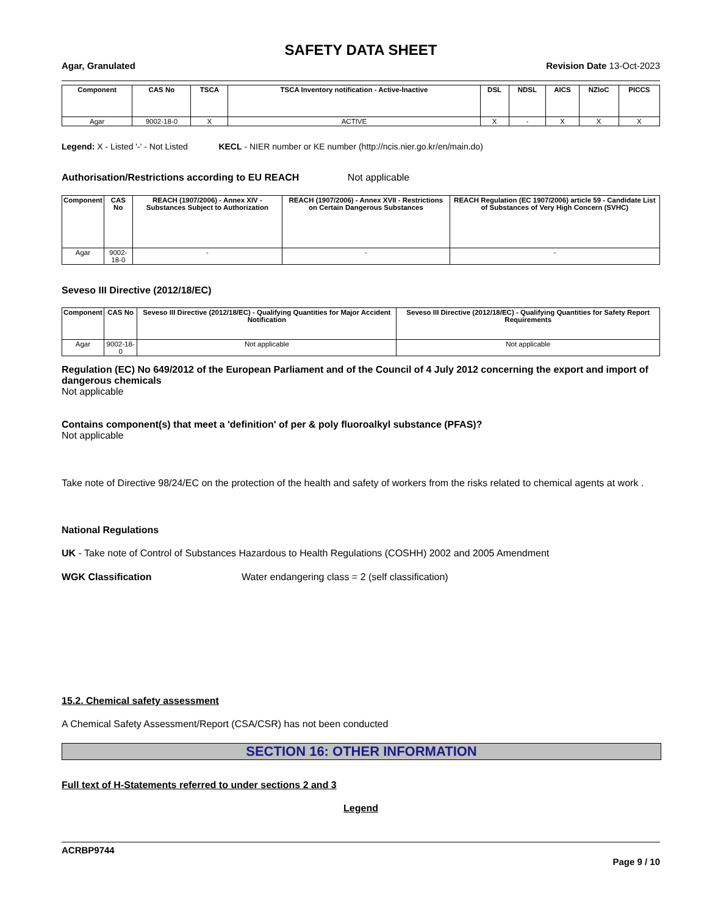SAFETY DATA SHEET
Agar, Granulated Revision Date 13-Oct-2023
| Component | CAS No | TSCA | TSCA Inventory notification - Active-Inactive | DSL | NDSL | AICS | NZIoC | PICCS |
| --- | --- | --- | --- | --- | --- | --- | --- | --- |
| Agar | 9002-18-0 | X | ACTIVE | X | - | X | X | X |
Legend: X - Listed '-' - Not Listed KECL - NIER number or KE number (http://ncis.nier.go.kr/en/main.do)
Authorisation/Restrictions according to EU REACH Not applicable
| Component | CAS No | REACH (1907/2006) - Annex XIV - Substances Subject to Authorization | REACH (1907/2006) - Annex XVII - Restrictions on Certain Dangerous Substances | REACH Regulation (EC 1907/2006) article 59 - Candidate List of Substances of Very High Concern (SVHC) |
| --- | --- | --- | --- | --- |
| Agar | 9002-18-0 | - | - | - |
Seveso III Directive (2012/18/EC)
| Component | CAS No | Seveso III Directive (2012/18/EC) - Qualifying Quantities for Major Accident Notification | Seveso III Directive (2012/18/EC) - Qualifying Quantities for Safety Report Requirements |
| --- | --- | --- | --- |
| Agar | 9002-18-0 | Not applicable | Not applicable |
Regulation (EC) No 649/2012 of the European Parliament and of the Council of 4 July 2012 concerning the export and import of dangerous chemicals
Not applicable
Contains component(s) that meet a 'definition' of per & poly fluoroalkyl substance (PFAS)?
Not applicable
Take note of Directive 98/24/EC on the protection of the health and safety of workers from the risks related to chemical agents at work .
National Regulations
UK - Take note of Control of Substances Hazardous to Health Regulations (COSHH) 2002 and 2005 Amendment
WGK Classification Water endangering class = 2 (self classification)
15.2. Chemical safety assessment
A Chemical Safety Assessment/Report (CSA/CSR) has not been conducted
SECTION 16: OTHER INFORMATION
Full text of H-Statements referred to under sections 2 and 3
Legend
ACRBP9744
Page 9 / 10